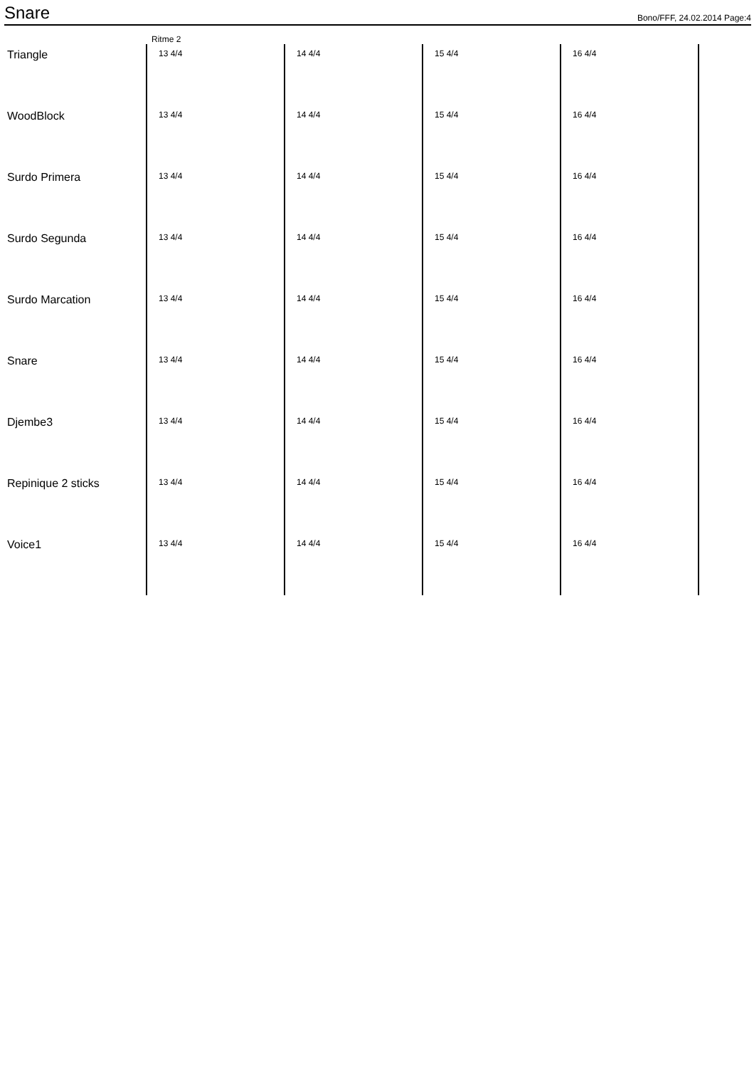Snare
Bono/FFF, 24.02.2014 Page:4
Ritme 2
Triangle
13 4/4 14 4/4 15 4/4 16 4/4
WoodBlock
13 4/4 14 4/4 15 4/4 16 4/4
Surdo Primera
13 4/4 14 4/4 15 4/4 16 4/4
Surdo Segunda
13 4/4 14 4/4 15 4/4 16 4/4
Surdo Marcation
13 4/4 14 4/4 15 4/4 16 4/4
Snare
13 4/4 14 4/4 15 4/4 16 4/4
Djembe3
13 4/4 14 4/4 15 4/4 16 4/4
Repinique 2 sticks
13 4/4 14 4/4 15 4/4 16 4/4
Voice1
13 4/4 14 4/4 15 4/4 16 4/4